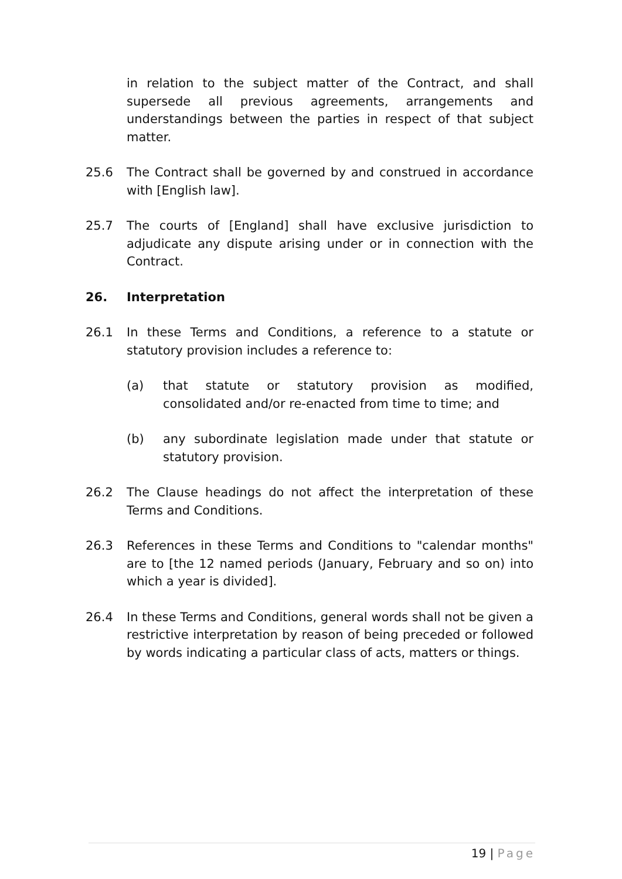in relation to the subject matter of the Contract, and shall supersede all previous agreements, arrangements and understandings between the parties in respect of that subject matter.
25.6 The Contract shall be governed by and construed in accordance with [English law].
25.7 The courts of [England] shall have exclusive jurisdiction to adjudicate any dispute arising under or in connection with the Contract.
26. Interpretation
26.1 In these Terms and Conditions, a reference to a statute or statutory provision includes a reference to:
(a) that statute or statutory provision as modified, consolidated and/or re-enacted from time to time; and
(b) any subordinate legislation made under that statute or statutory provision.
26.2 The Clause headings do not affect the interpretation of these Terms and Conditions.
26.3 References in these Terms and Conditions to "calendar months" are to [the 12 named periods (January, February and so on) into which a year is divided].
26.4 In these Terms and Conditions, general words shall not be given a restrictive interpretation by reason of being preceded or followed by words indicating a particular class of acts, matters or things.
19 | Page